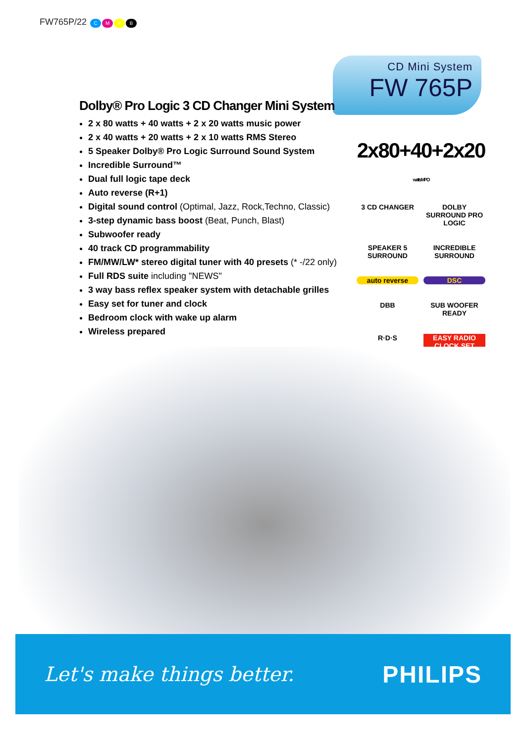FW765P/22 CMYB
CD Mini System
FW 765P
Dolby® Pro Logic 3 CD Changer Mini System
2 x 80 watts + 40 watts + 2 x 20 watts music power
2 x 40 watts + 20 watts + 2 x 10 watts RMS Stereo
5 Speaker Dolby® Pro Logic Surround Sound System
Incredible Surround™
Dual full logic tape deck
Auto reverse (R+1)
Digital sound control (Optimal, Jazz, Rock,Techno, Classic)
3-step dynamic bass boost (Beat, Punch, Blast)
Subwoofer ready
40 track CD programmability
FM/MW/LW* stereo digital tuner with 40 presets (* -/22 only)
Full RDS suite including "NEWS"
3 way bass reflex speaker system with detachable grilles
Easy set for tuner and clock
Bedroom clock with wake up alarm
Wireless prepared
2x80+40+2x20 watts MPO
3 CD CHANGER
DOLBY SURROUND PRO LOGIC
SPEAKER 5 SURROUND
INCREDIBLE SURROUND
auto reverse
DSC
DBB
SUB WOOFER READY
R·D·S
EASY RADIO CLOCK SET
Let's make things better.
PHILIPS